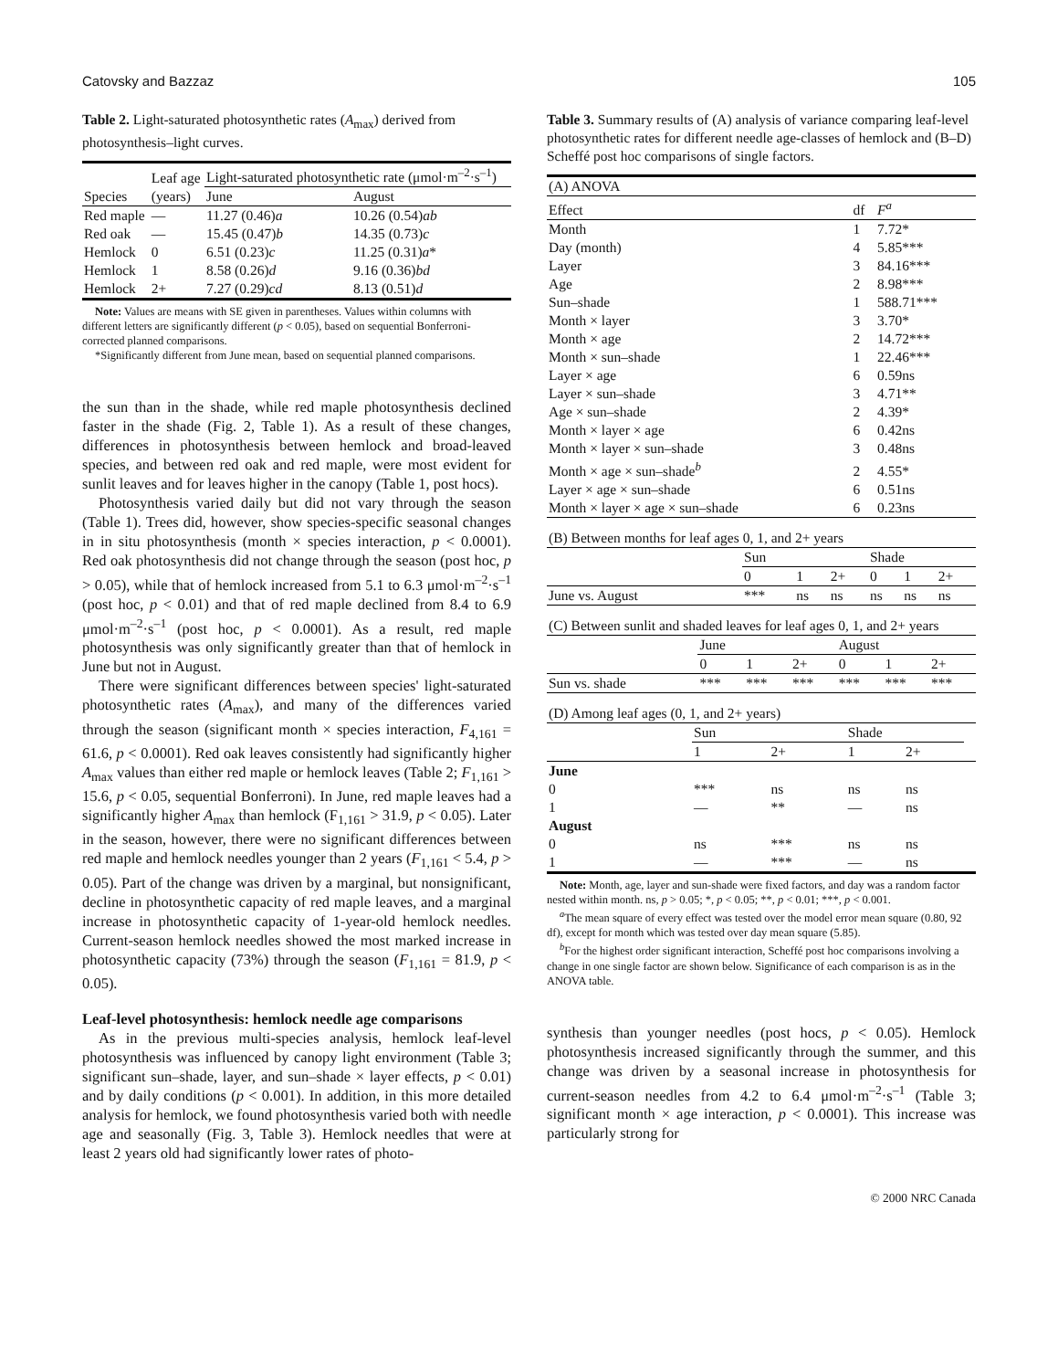Catovsky and Bazzaz 105
Table 2. Light-saturated photosynthetic rates (A<sub>max</sub>) derived from photosynthesis–light curves.
| Species | Leaf age (years) | Light-saturated photosynthetic rate (μmol·m<sup>–2</sup>·s<sup>–1</sup>) | |
| --- | --- | --- | --- |
| | | June | August |
| Red maple | — | 11.27 (0.46) a | 10.26 (0.54) ab |
| Red oak | — | 15.45 (0.47) b | 14.35 (0.73) c |
| Hemlock | 0 | 6.51 (0.23) c | 11.25 (0.31) a * |
| Hemlock | 1 | 8.58 (0.26) d | 9.16 (0.36) bd |
| Hemlock | 2+ | 7.27 (0.29) cd | 8.13 (0.51) d |
Note: Values are means with SE given in parentheses. Values within columns with different letters are significantly different (p < 0.05), based on sequential Bonferroni-corrected planned comparisons.
*Significantly different from June mean, based on sequential planned comparisons.
the sun than in the shade, while red maple photosynthesis declined faster in the shade (Fig. 2, Table 1). As a result of these changes, differences in photosynthesis between hemlock and broad-leaved species, and between red oak and red maple, were most evident for sunlit leaves and for leaves higher in the canopy (Table 1, post hocs).
Photosynthesis varied daily but did not vary through the season (Table 1). Trees did, however, show species-specific seasonal changes in in situ photosynthesis (month × species interaction, p < 0.0001). Red oak photosynthesis did not change through the season (post hoc, p > 0.05), while that of hemlock increased from 5.1 to 6.3 μmol·m<sup>–2</sup>·s<sup>–1</sup> (post hoc, p < 0.01) and that of red maple declined from 8.4 to 6.9 μmol·m<sup>–2</sup>·s<sup>–1</sup> (post hoc, p < 0.0001). As a result, red maple photosynthesis was only significantly greater than that of hemlock in June but not in August.
There were significant differences between species' light-saturated photosynthetic rates (A<sub>max</sub>), and many of the differences varied through the season (significant month × species interaction, F<sub>4,161</sub> = 61.6, p < 0.0001). Red oak leaves consistently had significantly higher A<sub>max</sub> values than either red maple or hemlock leaves (Table 2; F<sub>1,161</sub> > 15.6, p < 0.05, sequential Bonferroni). In June, red maple leaves had a significantly higher A<sub>max</sub> than hemlock (F<sub>1,161</sub> > 31.9, p < 0.05). Later in the season, however, there were no significant differences between red maple and hemlock needles younger than 2 years (F<sub>1,161</sub> < 5.4, p > 0.05). Part of the change was driven by a marginal, but nonsignificant, decline in photosynthetic capacity of red maple leaves, and a marginal increase in photosynthetic capacity of 1-year-old hemlock needles. Current-season hemlock needles showed the most marked increase in photosynthetic capacity (73%) through the season (F<sub>1,161</sub> = 81.9, p < 0.05).
Leaf-level photosynthesis: hemlock needle age comparisons
As in the previous multi-species analysis, hemlock leaf-level photosynthesis was influenced by canopy light environment (Table 3; significant sun–shade, layer, and sun–shade × layer effects, p < 0.01) and by daily conditions (p < 0.001). In addition, in this more detailed analysis for hemlock, we found photosynthesis varied both with needle age and seasonally (Fig. 3, Table 3). Hemlock needles that were at least 2 years old had significantly lower rates of photo-
Table 3. Summary results of (A) analysis of variance comparing leaf-level photosynthetic rates for different needle age-classes of hemlock and (B–D) Scheffé post hoc comparisons of single factors.
| (A) ANOVA | | |
| Effect | df | F<sup>a</sup> |
| Month | 1 | 7.72* |
| Day (month) | 4 | 5.85*** |
| Layer | 3 | 84.16*** |
| Age | 2 | 8.98*** |
| Sun–shade | 1 | 588.71*** |
| Month × layer | 3 | 3.70* |
| Month × age | 2 | 14.72*** |
| Month × sun–shade | 1 | 22.46*** |
| Layer × age | 6 | 0.59ns |
| Layer × sun–shade | 3 | 4.71** |
| Age × sun–shade | 2 | 4.39* |
| Month × layer × age | 6 | 0.42ns |
| Month × layer × sun–shade | 3 | 0.48ns |
| Month × age × sun–shade<sup>b</sup> | 2 | 4.55* |
| Layer × age × sun–shade | 6 | 0.51ns |
| Month × layer × age × sun–shade | 6 | 0.23ns |
| (B) Between months for leaf ages 0, 1, and 2+ years | | | | | | |
| | Sun | | | Shade | | |
| | 0 | 1 | 2+ | 0 | 1 | 2+ |
| June vs. August | *** | ns | ns | ns | ns | ns |
| (C) Between sunlit and shaded leaves for leaf ages 0, 1, and 2+ years | | | | | | |
| | June | | | August | | |
| | 0 | 1 | 2+ | 0 | 1 | 2+ |
| Sun vs. shade | *** | *** | *** | *** | *** | *** |
| (D) Among leaf ages (0, 1, and 2+ years) | | | | | |
| | Sun | | Shade | | |
| | 1 | 2+ | 1 | 2+ | |
| June | | | | | |
| 0 | *** | ns | ns | ns | |
| 1 | — | ** | — | ns | |
| August | | | | | |
| 0 | ns | *** | ns | ns | |
| 1 | — | *** | — | ns | |
Note: Month, age, layer and sun-shade were fixed factors, and day was a random factor nested within month. ns, p > 0.05; *, p < 0.05; **, p < 0.01; ***, p < 0.001.
<sup>a</sup> The mean square of every effect was tested over the model error mean square (0.80, 92 df), except for month which was tested over day mean square (5.85).
<sup>b</sup> For the highest order significant interaction, Scheffé post hoc comparisons involving a change in one single factor are shown below. Significance of each comparison is as in the ANOVA table.
synthesis than younger needles (post hocs, p < 0.05). Hemlock photosynthesis increased significantly through the summer, and this change was driven by a seasonal increase in photosynthesis for current-season needles from 4.2 to 6.4 μmol·m<sup>–2</sup>·s<sup>–1</sup> (Table 3; significant month × age interaction, p < 0.0001). This increase was particularly strong for
© 2000 NRC Canada